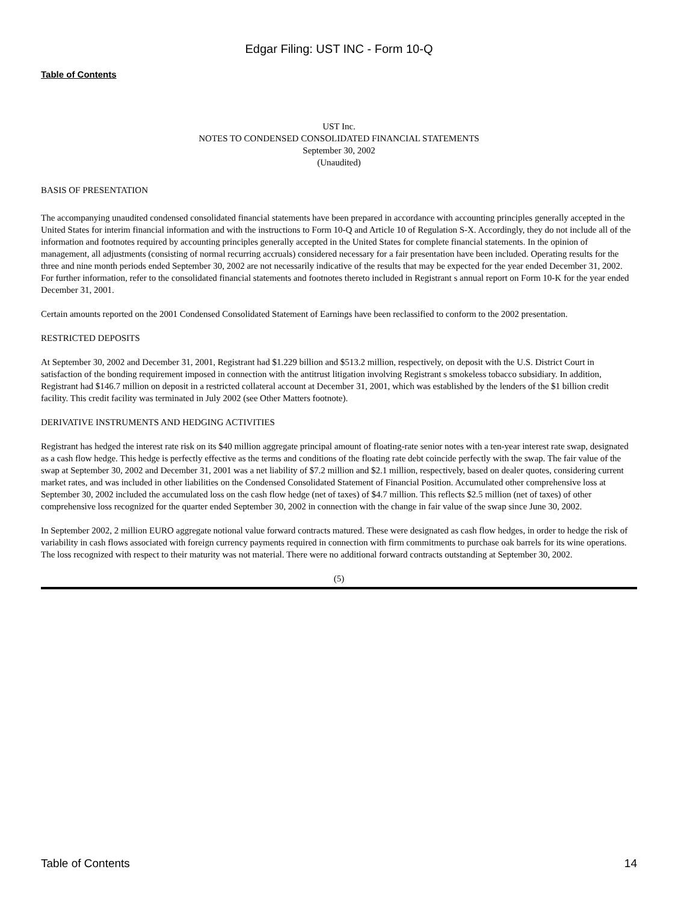Edgar Filing: UST INC - Form 10-Q
Table of Contents
UST Inc.
NOTES TO CONDENSED CONSOLIDATED FINANCIAL STATEMENTS
September 30, 2002
(Unaudited)
BASIS OF PRESENTATION
The accompanying unaudited condensed consolidated financial statements have been prepared in accordance with accounting principles generally accepted in the United States for interim financial information and with the instructions to Form 10-Q and Article 10 of Regulation S-X. Accordingly, they do not include all of the information and footnotes required by accounting principles generally accepted in the United States for complete financial statements. In the opinion of management, all adjustments (consisting of normal recurring accruals) considered necessary for a fair presentation have been included. Operating results for the three and nine month periods ended September 30, 2002 are not necessarily indicative of the results that may be expected for the year ended December 31, 2002. For further information, refer to the consolidated financial statements and footnotes thereto included in Registrant s annual report on Form 10-K for the year ended December 31, 2001.
Certain amounts reported on the 2001 Condensed Consolidated Statement of Earnings have been reclassified to conform to the 2002 presentation.
RESTRICTED DEPOSITS
At September 30, 2002 and December 31, 2001, Registrant had $1.229 billion and $513.2 million, respectively, on deposit with the U.S. District Court in satisfaction of the bonding requirement imposed in connection with the antitrust litigation involving Registrant s smokeless tobacco subsidiary. In addition, Registrant had $146.7 million on deposit in a restricted collateral account at December 31, 2001, which was established by the lenders of the $1 billion credit facility. This credit facility was terminated in July 2002 (see Other Matters footnote).
DERIVATIVE INSTRUMENTS AND HEDGING ACTIVITIES
Registrant has hedged the interest rate risk on its $40 million aggregate principal amount of floating-rate senior notes with a ten-year interest rate swap, designated as a cash flow hedge. This hedge is perfectly effective as the terms and conditions of the floating rate debt coincide perfectly with the swap. The fair value of the swap at September 30, 2002 and December 31, 2001 was a net liability of $7.2 million and $2.1 million, respectively, based on dealer quotes, considering current market rates, and was included in other liabilities on the Condensed Consolidated Statement of Financial Position. Accumulated other comprehensive loss at September 30, 2002 included the accumulated loss on the cash flow hedge (net of taxes) of $4.7 million. This reflects $2.5 million (net of taxes) of other comprehensive loss recognized for the quarter ended September 30, 2002 in connection with the change in fair value of the swap since June 30, 2002.
In September 2002, 2 million EURO aggregate notional value forward contracts matured. These were designated as cash flow hedges, in order to hedge the risk of variability in cash flows associated with foreign currency payments required in connection with firm commitments to purchase oak barrels for its wine operations. The loss recognized with respect to their maturity was not material. There were no additional forward contracts outstanding at September 30, 2002.
(5)
Table of Contents 14